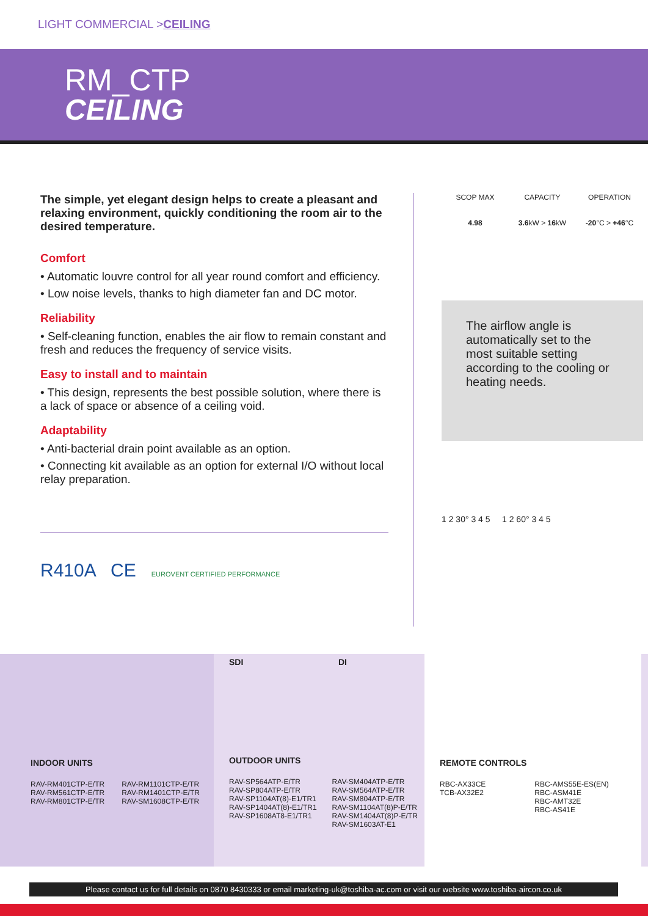LIGHT COMMERCIAL > CEILING
RM_CTP
CEILING
The simple, yet elegant design helps to create a pleasant and relaxing environment, quickly conditioning the room air to the desired temperature.
Comfort
• Automatic louvre control for all year round comfort and efficiency.
• Low noise levels, thanks to high diameter fan and DC motor.
Reliability
• Self-cleaning function, enables the air flow to remain constant and fresh and reduces the frequency of service visits.
Easy to install and to maintain
• This design, represents the best possible solution, where there is a lack of space or absence of a ceiling void.
Adaptability
• Anti-bacterial drain point available as an option.
• Connecting kit available as an option for external I/O without local relay preparation.
R410A CE EUROVENT CERTIFIED PERFORMANCE
SCOP MAX
4.98
CAPACITY
3.6kW > 16kW
OPERATION
-20°C > +46°C
The airflow angle is automatically set to the most suitable setting according to the cooling or heating needs.
1 2 30° 3 4 5 1 2 60° 3 4 5
INDOOR UNITS
RAV-RM401CTP-E/TR
RAV-RM561CTP-E/TR
RAV-RM801CTP-E/TR
RAV-RM1101CTP-E/TR
RAV-RM1401CTP-E/TR
RAV-SM1608CTP-E/TR
SDI DI
OUTDOOR UNITS
RAV-SP564ATP-E/TR
RAV-SP804ATP-E/TR
RAV-SP1104AT(8)-E1/TR1
RAV-SP1404AT(8)-E1/TR1
RAV-SP1608AT8-E1/TR1
RAV-SM404ATP-E/TR
RAV-SM564ATP-E/TR
RAV-SM804ATP-E/TR
RAV-SM1104AT(8)P-E/TR
RAV-SM1404AT(8)P-E/TR
RAV-SM1603AT-E1
REMOTE CONTROLS
RBC-AX33CE
TCB-AX32E2
RBC-AMS55E-ES(EN)
RBC-ASM41E
RBC-AMT32E
RBC-AS41E
Please contact us for full details on 0870 8430333 or email marketing-uk@toshiba-ac.com or visit our website www.toshiba-aircon.co.uk